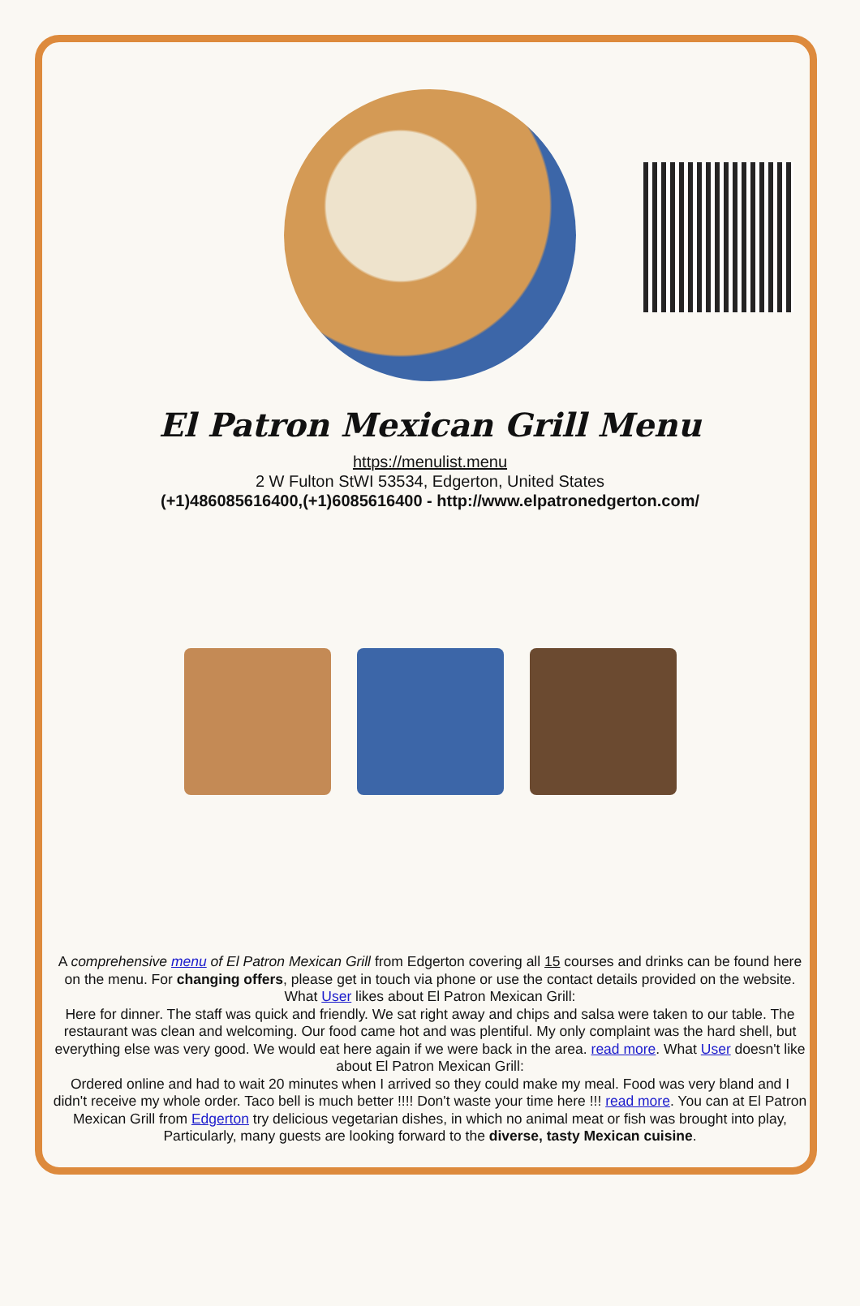El Patron Mexican Grill Menu
https://menulist.menu
2 W Fulton StWI 53534, Edgerton, United States
(+1)486085616400,(+1)6085616400 - http://www.elpatronedgerton.com/
A comprehensive menu of El Patron Mexican Grill from Edgerton covering all 15 courses and drinks can be found here on the menu. For changing offers, please get in touch via phone or use the contact details provided on the website. What User likes about El Patron Mexican Grill:
Here for dinner. The staff was quick and friendly. We sat right away and chips and salsa were taken to our table. The restaurant was clean and welcoming. Our food came hot and was plentiful. My only complaint was the hard shell, but everything else was very good. We would eat here again if we were back in the area. read more. What User doesn't like about El Patron Mexican Grill:
Ordered online and had to wait 20 minutes when I arrived so they could make my meal. Food was very bland and I didn't receive my whole order. Taco bell is much better !!!! Don't waste your time here !!! read more. You can at El Patron Mexican Grill from Edgerton try delicious vegetarian dishes, in which no animal meat or fish was brought into play, Particularly, many guests are looking forward to the diverse, tasty Mexican cuisine.